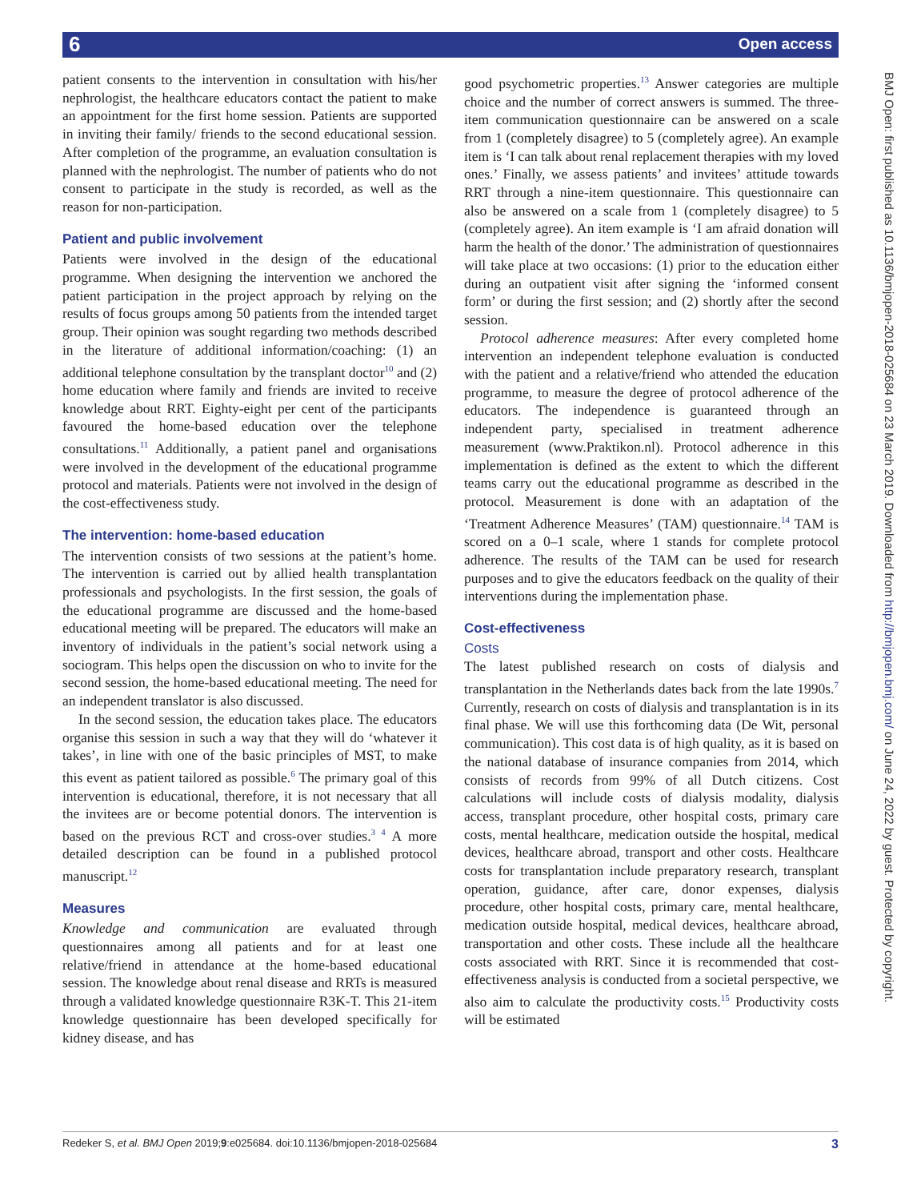6 Open access
patient consents to the intervention in consultation with his/her nephrologist, the healthcare educators contact the patient to make an appointment for the first home session. Patients are supported in inviting their family/ friends to the second educational session. After completion of the programme, an evaluation consultation is planned with the nephrologist. The number of patients who do not consent to participate in the study is recorded, as well as the reason for non-participation.
Patient and public involvement
Patients were involved in the design of the educational programme. When designing the intervention we anchored the patient participation in the project approach by relying on the results of focus groups among 50 patients from the intended target group. Their opinion was sought regarding two methods described in the literature of additional information/coaching: (1) an additional telephone consultation by the transplant doctor<sup>10</sup> and (2) home education where family and friends are invited to receive knowledge about RRT. Eighty-eight per cent of the participants favoured the home-based education over the telephone consultations.<sup>11</sup> Additionally, a patient panel and organisations were involved in the development of the educational programme protocol and materials. Patients were not involved in the design of the cost-effectiveness study.
The intervention: home-based education
The intervention consists of two sessions at the patient’s home. The intervention is carried out by allied health transplantation professionals and psychologists. In the first session, the goals of the educational programme are discussed and the home-based educational meeting will be prepared. The educators will make an inventory of individuals in the patient’s social network using a sociogram. This helps open the discussion on who to invite for the second session, the home-based educational meeting. The need for an independent translator is also discussed.
In the second session, the education takes place. The educators organise this session in such a way that they will do ‘whatever it takes’, in line with one of the basic principles of MST, to make this event as patient tailored as possible.<sup>6</sup> The primary goal of this intervention is educational, therefore, it is not necessary that all the invitees are or become potential donors. The intervention is based on the previous RCT and cross-over studies.<sup>3 4</sup> A more detailed description can be found in a published protocol manuscript.<sup>12</sup>
Measures
Knowledge and communication are evaluated through questionnaires among all patients and for at least one relative/friend in attendance at the home-based educational session. The knowledge about renal disease and RRTs is measured through a validated knowledge questionnaire R3K-T. This 21-item knowledge questionnaire has been developed specifically for kidney disease, and has
good psychometric properties.<sup>13</sup> Answer categories are multiple choice and the number of correct answers is summed. The three-item communication questionnaire can be answered on a scale from 1 (completely disagree) to 5 (completely agree). An example item is ‘I can talk about renal replacement therapies with my loved ones.’ Finally, we assess patients’ and invitees’ attitude towards RRT through a nine-item questionnaire. This questionnaire can also be answered on a scale from 1 (completely disagree) to 5 (completely agree). An item example is ‘I am afraid donation will harm the health of the donor.’ The administration of questionnaires will take place at two occasions: (1) prior to the education either during an outpatient visit after signing the ‘informed consent form’ or during the first session; and (2) shortly after the second session.
Protocol adherence measures: After every completed home intervention an independent telephone evaluation is conducted with the patient and a relative/friend who attended the education programme, to measure the degree of protocol adherence of the educators. The independence is guaranteed through an independent party, specialised in treatment adherence measurement (www.Praktikon.nl). Protocol adherence in this implementation is defined as the extent to which the different teams carry out the educational programme as described in the protocol. Measurement is done with an adaptation of the ‘Treatment Adherence Measures’ (TAM) questionnaire.<sup>14</sup> TAM is scored on a 0–1 scale, where 1 stands for complete protocol adherence. The results of the TAM can be used for research purposes and to give the educators feedback on the quality of their interventions during the implementation phase.
Cost-effectiveness
Costs
The latest published research on costs of dialysis and transplantation in the Netherlands dates back from the late 1990s.<sup>7</sup> Currently, research on costs of dialysis and transplantation is in its final phase. We will use this forthcoming data (De Wit, personal communication). This cost data is of high quality, as it is based on the national database of insurance companies from 2014, which consists of records from 99% of all Dutch citizens. Cost calculations will include costs of dialysis modality, dialysis access, transplant procedure, other hospital costs, primary care costs, mental healthcare, medication outside the hospital, medical devices, healthcare abroad, transport and other costs. Healthcare costs for transplantation include preparatory research, transplant operation, guidance, after care, donor expenses, dialysis procedure, other hospital costs, primary care, mental healthcare, medication outside hospital, medical devices, healthcare abroad, transportation and other costs. These include all the healthcare costs associated with RRT. Since it is recommended that cost-effectiveness analysis is conducted from a societal perspective, we also aim to calculate the productivity costs.<sup>15</sup> Productivity costs will be estimated
Redeker S, et al. BMJ Open 2019;9:e025684. doi:10.1136/bmjopen-2018-025684 3
BMJ Open: first published as 10.1136/bmjopen-2018-025684 on 23 March 2019. Downloaded from http://bmjopen.bmj.com/ on June 24, 2022 by guest. Protected by copyright.